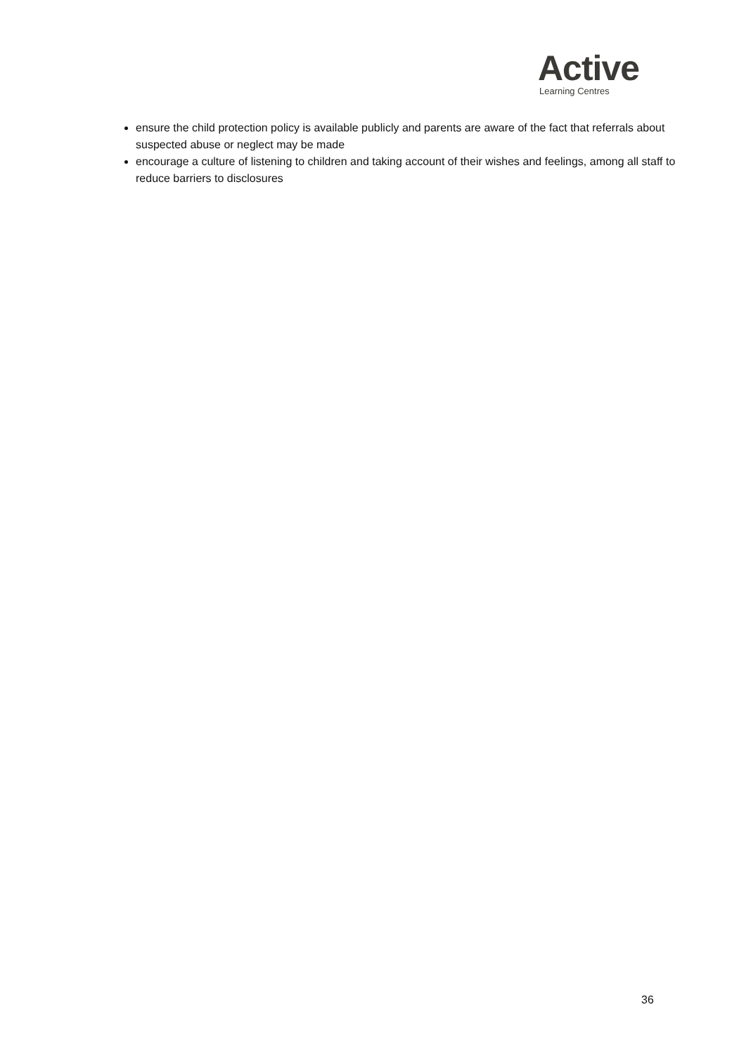Active
Learning Centres
ensure the child protection policy is available publicly and parents are aware of the fact that referrals about suspected abuse or neglect may be made
encourage a culture of listening to children and taking account of their wishes and feelings, among all staff to reduce barriers to disclosures
36